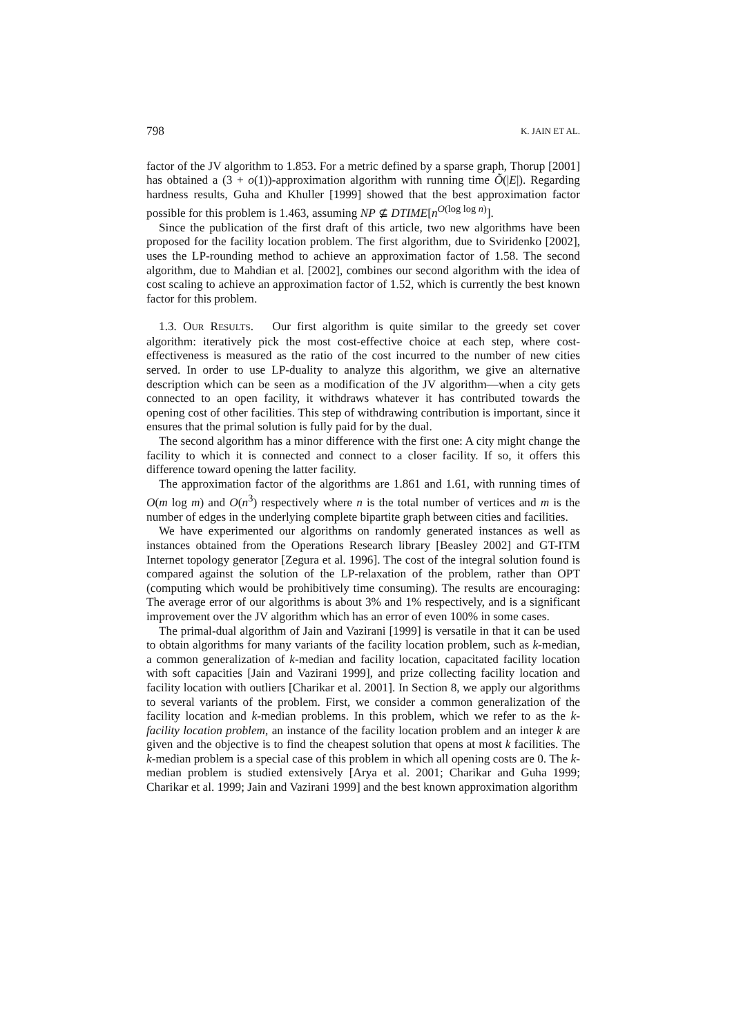798 K. JAIN ET AL.
factor of the JV algorithm to 1.853. For a metric defined by a sparse graph, Thorup [2001] has obtained a (3 + o(1))-approximation algorithm with running time Õ(|E|). Regarding hardness results, Guha and Khuller [1999] showed that the best approximation factor possible for this problem is 1.463, assuming NP ⊈ DTIME[n<sup>O(log log n)</sup>].
Since the publication of the first draft of this article, two new algorithms have been proposed for the facility location problem. The first algorithm, due to Sviridenko [2002], uses the LP-rounding method to achieve an approximation factor of 1.58. The second algorithm, due to Mahdian et al. [2002], combines our second algorithm with the idea of cost scaling to achieve an approximation factor of 1.52, which is currently the best known factor for this problem.
1.3. OUR RESULTS. Our first algorithm is quite similar to the greedy set cover algorithm: iteratively pick the most cost-effective choice at each step, where cost-effectiveness is measured as the ratio of the cost incurred to the number of new cities served. In order to use LP-duality to analyze this algorithm, we give an alternative description which can be seen as a modification of the JV algorithm—when a city gets connected to an open facility, it withdraws whatever it has contributed towards the opening cost of other facilities. This step of withdrawing contribution is important, since it ensures that the primal solution is fully paid for by the dual.
The second algorithm has a minor difference with the first one: A city might change the facility to which it is connected and connect to a closer facility. If so, it offers this difference toward opening the latter facility.
The approximation factor of the algorithms are 1.861 and 1.61, with running times of O(m log m) and O(n<sup>3</sup>) respectively where n is the total number of vertices and m is the number of edges in the underlying complete bipartite graph between cities and facilities.
We have experimented our algorithms on randomly generated instances as well as instances obtained from the Operations Research library [Beasley 2002] and GT-ITM Internet topology generator [Zegura et al. 1996]. The cost of the integral solution found is compared against the solution of the LP-relaxation of the problem, rather than OPT (computing which would be prohibitively time consuming). The results are encouraging: The average error of our algorithms is about 3% and 1% respectively, and is a significant improvement over the JV algorithm which has an error of even 100% in some cases.
The primal-dual algorithm of Jain and Vazirani [1999] is versatile in that it can be used to obtain algorithms for many variants of the facility location problem, such as k-median, a common generalization of k-median and facility location, capacitated facility location with soft capacities [Jain and Vazirani 1999], and prize collecting facility location and facility location with outliers [Charikar et al. 2001]. In Section 8, we apply our algorithms to several variants of the problem. First, we consider a common generalization of the facility location and k-median problems. In this problem, which we refer to as the k-facility location problem, an instance of the facility location problem and an integer k are given and the objective is to find the cheapest solution that opens at most k facilities. The k-median problem is a special case of this problem in which all opening costs are 0. The k-median problem is studied extensively [Arya et al. 2001; Charikar and Guha 1999; Charikar et al. 1999; Jain and Vazirani 1999] and the best known approximation algorithm